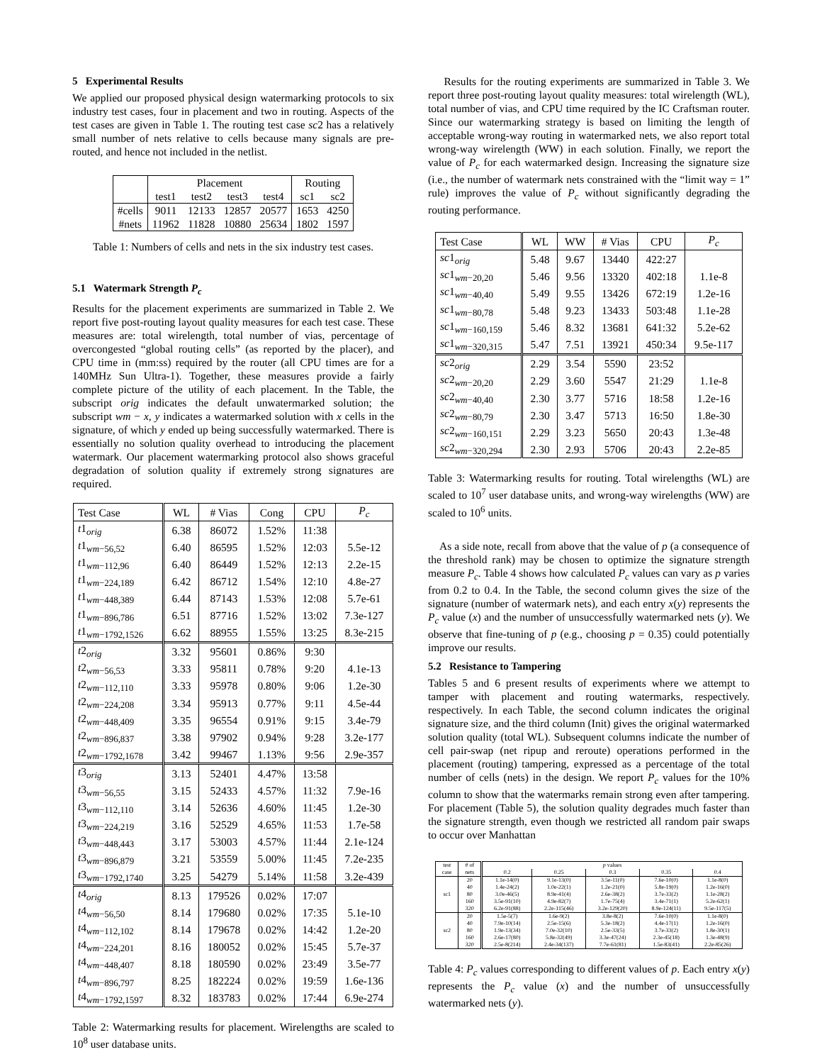5 Experimental Results
We applied our proposed physical design watermarking protocols to six industry test cases, four in placement and two in routing. Aspects of the test cases are given in Table 1. The routing test case sc2 has a relatively small number of nets relative to cells because many signals are pre-routed, and hence not included in the netlist.
| | Placement | | | | Routing | |
| --- | --- | --- | --- | --- | --- | --- |
| | test1 | test2 | test3 | test4 | sc1 | sc2 |
| #cells | 9011 | 12133 | 12857 | 20577 | 1653 | 4250 |
| #nets | 11962 | 11828 | 10880 | 25634 | 1802 | 1597 |
Table 1: Numbers of cells and nets in the six industry test cases.
5.1 Watermark Strength P<sub>c</sub>
Results for the placement experiments are summarized in Table 2. We report five post-routing layout quality measures for each test case. These measures are: total wirelength, total number of vias, percentage of overcongested “global routing cells” (as reported by the placer), and CPU time in (mm:ss) required by the router (all CPU times are for a 140MHz Sun Ultra-1). Together, these measures provide a fairly complete picture of the utility of each placement. In the Table, the subscript orig indicates the default unwatermarked solution; the subscript wm − x, y indicates a watermarked solution with x cells in the signature, of which y ended up being successfully watermarked. There is essentially no solution quality overhead to introducing the placement watermark. Our placement watermarking protocol also shows graceful degradation of solution quality if extremely strong signatures are required.
| Test Case | WL | # Vias | Cong | CPU | P<sub>c</sub> |
| --- | --- | --- | --- | --- | --- |
| t 1<sub>orig</sub> | 6.38 | 86072 | 1.52% | 11:38 | |
| t 1<sub>wm−56,52</sub> | 6.40 | 86595 | 1.52% | 12:03 | 5.5e-12 |
| t 1<sub>wm−112,96</sub> | 6.40 | 86449 | 1.52% | 12:13 | 2.2e-15 |
| t 1<sub>wm−224,189</sub> | 6.42 | 86712 | 1.54% | 12:10 | 4.8e-27 |
| t 1<sub>wm−448,389</sub> | 6.44 | 87143 | 1.53% | 12:08 | 5.7e-61 |
| t 1<sub>wm−896,786</sub> | 6.51 | 87716 | 1.52% | 13:02 | 7.3e-127 |
| t 1<sub>wm−1792,1526</sub> | 6.62 | 88955 | 1.55% | 13:25 | 8.3e-215 |
| t 2<sub>orig</sub> | 3.32 | 95601 | 0.86% | 9:30 | |
| t 2<sub>wm−56,53</sub> | 3.33 | 95811 | 0.78% | 9:20 | 4.1e-13 |
| t 2<sub>wm−112,110</sub> | 3.33 | 95978 | 0.80% | 9:06 | 1.2e-30 |
| t 2<sub>wm−224,208</sub> | 3.34 | 95913 | 0.77% | 9:11 | 4.5e-44 |
| t 2<sub>wm−448,409</sub> | 3.35 | 96554 | 0.91% | 9:15 | 3.4e-79 |
| t 2<sub>wm−896,837</sub> | 3.38 | 97902 | 0.94% | 9:28 | 3.2e-177 |
| t 2<sub>wm−1792,1678</sub> | 3.42 | 99467 | 1.13% | 9:56 | 2.9e-357 |
| t 3<sub>orig</sub> | 3.13 | 52401 | 4.47% | 13:58 | |
| t 3<sub>wm−56,55</sub> | 3.15 | 52433 | 4.57% | 11:32 | 7.9e-16 |
| t 3<sub>wm−112,110</sub> | 3.14 | 52636 | 4.60% | 11:45 | 1.2e-30 |
| t 3<sub>wm−224,219</sub> | 3.16 | 52529 | 4.65% | 11:53 | 1.7e-58 |
| t 3<sub>wm−448,443</sub> | 3.17 | 53003 | 4.57% | 11:44 | 2.1e-124 |
| t 3<sub>wm−896,879</sub> | 3.21 | 53559 | 5.00% | 11:45 | 7.2e-235 |
| t 3<sub>wm−1792,1740</sub> | 3.25 | 54279 | 5.14% | 11:58 | 3.2e-439 |
| t 4<sub>orig</sub> | 8.13 | 179526 | 0.02% | 17:07 | |
| t 4<sub>wm−56,50</sub> | 8.14 | 179680 | 0.02% | 17:35 | 5.1e-10 |
| t 4<sub>wm−112,102</sub> | 8.14 | 179678 | 0.02% | 14:42 | 1.2e-20 |
| t 4<sub>wm−224,201</sub> | 8.16 | 180052 | 0.02% | 15:45 | 5.7e-37 |
| t 4<sub>wm−448,407</sub> | 8.18 | 180590 | 0.02% | 23:49 | 3.5e-77 |
| t 4<sub>wm−896,797</sub> | 8.25 | 182224 | 0.02% | 19:59 | 1.6e-136 |
| t 4<sub>wm−1792,1597</sub> | 8.32 | 183783 | 0.02% | 17:44 | 6.9e-274 |
Table 2: Watermarking results for placement. Wirelengths are scaled to 10<sup>8</sup> user database units.
Results for the routing experiments are summarized in Table 3. We report three post-routing layout quality measures: total wirelength (WL), total number of vias, and CPU time required by the IC Craftsman router. Since our watermarking strategy is based on limiting the length of acceptable wrong-way routing in watermarked nets, we also report total wrong-way wirelength (WW) in each solution. Finally, we report the value of P<sub>c</sub> for each watermarked design. Increasing the signature size (i.e., the number of watermark nets constrained with the “limit way = 1” rule) improves the value of P<sub>c</sub> without significantly degrading the routing performance.
| Test Case | WL | WW | # Vias | CPU | P<sub>c</sub> |
| --- | --- | --- | --- | --- | --- |
| sc 1<sub>orig</sub> | 5.48 | 9.67 | 13440 | 422:27 | |
| sc 1<sub>wm−20,20</sub> | 5.46 | 9.56 | 13320 | 402:18 | 1.1e-8 |
| sc 1<sub>wm−40,40</sub> | 5.49 | 9.55 | 13426 | 672:19 | 1.2e-16 |
| sc 1<sub>wm−80,78</sub> | 5.48 | 9.23 | 13433 | 503:48 | 1.1e-28 |
| sc 1<sub>wm−160,159</sub> | 5.46 | 8.32 | 13681 | 641:32 | 5.2e-62 |
| sc 1<sub>wm−320,315</sub> | 5.47 | 7.51 | 13921 | 450:34 | 9.5e-117 |
| sc 2<sub>orig</sub> | 2.29 | 3.54 | 5590 | 23:52 | |
| sc 2<sub>wm−20,20</sub> | 2.29 | 3.60 | 5547 | 21:29 | 1.1e-8 |
| sc 2<sub>wm−40,40</sub> | 2.30 | 3.77 | 5716 | 18:58 | 1.2e-16 |
| sc 2<sub>wm−80,79</sub> | 2.30 | 3.47 | 5713 | 16:50 | 1.8e-30 |
| sc 2<sub>wm−160,151</sub> | 2.29 | 3.23 | 5650 | 20:43 | 1.3e-48 |
| sc 2<sub>wm−320,294</sub> | 2.30 | 2.93 | 5706 | 20:43 | 2.2e-85 |
Table 3: Watermarking results for routing. Total wirelengths (WL) are scaled to 10<sup>7</sup> user database units, and wrong-way wirelengths (WW) are scaled to 10<sup>6</sup> units.
As a side note, recall from above that the value of p (a consequence of the threshold rank) may be chosen to optimize the signature strength measure P<sub>c</sub>. Table 4 shows how calculated P<sub>c</sub> values can vary as p varies from 0.2 to 0.4. In the Table, the second column gives the size of the signature (number of watermark nets), and each entry x(y) represents the P<sub>c</sub> value (x) and the number of unsuccessfully watermarked nets (y). We observe that fine-tuning of p (e.g., choosing p = 0.35) could potentially improve our results.
5.2 Resistance to Tampering
Tables 5 and 6 present results of experiments where we attempt to tamper with placement and routing watermarks, respectively. respectively. In each Table, the second column indicates the original signature size, and the third column (Init) gives the original watermarked solution quality (total WL). Subsequent columns indicate the number of cell pair-swap (net ripup and reroute) operations performed in the placement (routing) tampering, expressed as a percentage of the total number of cells (nets) in the design. We report P<sub>c</sub> values for the 10% column to show that the watermarks remain strong even after tampering. For placement (Table 5), the solution quality degrades much faster than the signature strength, even though we restricted all random pair swaps to occur over Manhattan
| test | # of | p values | | | | |
| --- | --- | --- | --- | --- | --- | --- |
| case | nets | 0.2 | 0.25 | 0.3 | 0.35 | 0.4 |
| sc1 | 20 40 80 160 320 | 1.1e-14(0) 1.4e-24(2) 3.0e-46(5) 3.5e-91(10) 6.2e-91(88) | 9.1e-13(0) 1.0e-22(1) 8.9e-41(4) 4.9e-82(7) 2.2e-115(46) | 3.5e-11(0) 1.2e-21(0) 2.6e-38(2) 1.7e-75(4) 3.2e-129(20) | 7.6e-10(0) 5.8e-19(0) 3.7e-33(2) 3.4e-71(1) 8.9e-124(11) | 1.1e-8(0) 1.2e-16(0) 1.1e-28(2) 5.2e-62(1) 9.5e-117(5) |
| sc2 | 20 40 80 160 320 | 1.5e-5(7) 7.9e-10(14) 1.9e-13(34) 2.6e-17(80) 2.5e-8(214) | 1.6e-9(2) 2.5e-15(6) 7.0e-32(10) 5.8e-32(49) 2.4e-34(137) | 3.8e-8(2) 5.3e-18(2) 2.5e-33(5) 3.3e-47(24) 7.7e-61(81) | 7.6e-10(0) 4.4e-17(1) 3.7e-33(2) 2.3e-45(18) 1.5e-83(41) | 1.1e-8(0) 1.2e-16(0) 1.8e-30(1) 1.3e-48(9) 2.2e-85(26) |
Table 4: P<sub>c</sub> values corresponding to different values of p. Each entry x(y) represents the P<sub>c</sub> value (x) and the number of unsuccessfully watermarked nets (y).